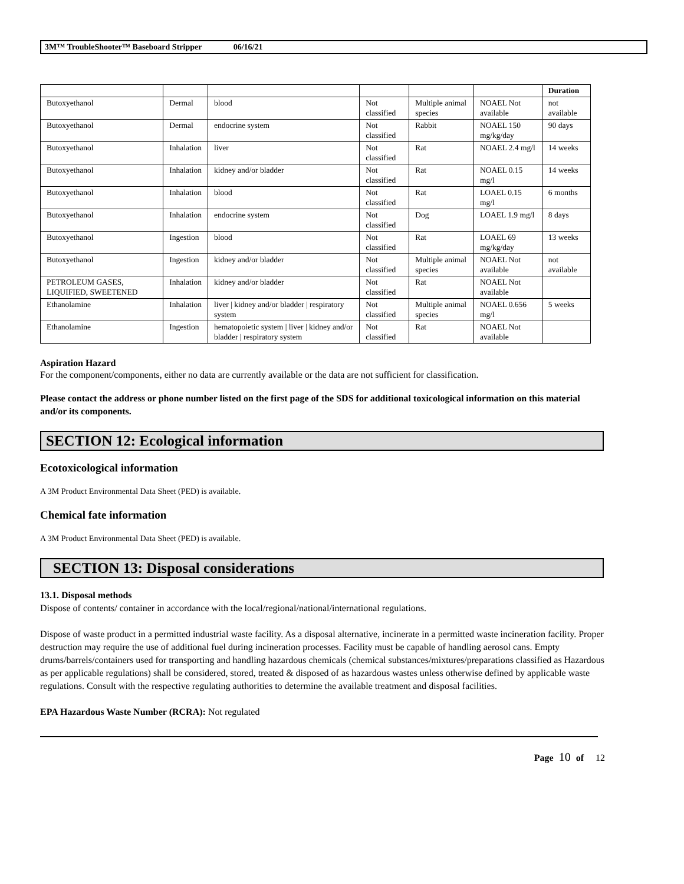3M™ TroubleShooter™ Baseboard Stripper 06/16/21
| | | | | | | Duration |
| --- | --- | --- | --- | --- | --- | --- |
| Butoxyethanol | Dermal | blood | Not classified | Multiple animal species | NOAEL Not available | not available |
| Butoxyethanol | Dermal | endocrine system | Not classified | Rabbit | NOAEL 150 mg/kg/day | 90 days |
| Butoxyethanol | Inhalation | liver | Not classified | Rat | NOAEL 2.4 mg/l | 14 weeks |
| Butoxyethanol | Inhalation | kidney and/or bladder | Not classified | Rat | NOAEL 0.15 mg/l | 14 weeks |
| Butoxyethanol | Inhalation | blood | Not classified | Rat | LOAEL 0.15 mg/l | 6 months |
| Butoxyethanol | Inhalation | endocrine system | Not classified | Dog | LOAEL 1.9 mg/l | 8 days |
| Butoxyethanol | Ingestion | blood | Not classified | Rat | LOAEL 69 mg/kg/day | 13 weeks |
| Butoxyethanol | Ingestion | kidney and/or bladder | Not classified | Multiple animal species | NOAEL Not available | not available |
| PETROLEUM GASES, LIQUIFIED, SWEETENED | Inhalation | kidney and/or bladder | Not classified | Rat | NOAEL Not available | |
| Ethanolamine | Inhalation | liver / kidney and/or bladder / respiratory system | Not classified | Multiple animal species | NOAEL 0.656 mg/l | 5 weeks |
| Ethanolamine | Ingestion | hematopoietic system / liver / kidney and/or bladder / respiratory system | Not classified | Rat | NOAEL Not available | |
Aspiration Hazard
For the component/components, either no data are currently available or the data are not sufficient for classification.
Please contact the address or phone number listed on the first page of the SDS for additional toxicological information on this material and/or its components.
SECTION 12: Ecological information
Ecotoxicological information
A 3M Product Environmental Data Sheet (PED) is available.
Chemical fate information
A 3M Product Environmental Data Sheet (PED) is available.
SECTION 13: Disposal considerations
13.1. Disposal methods
Dispose of contents/ container in accordance with the local/regional/national/international regulations.
Dispose of waste product in a permitted industrial waste facility. As a disposal alternative, incinerate in a permitted waste incineration facility. Proper destruction may require the use of additional fuel during incineration processes. Facility must be capable of handling aerosol cans. Empty drums/barrels/containers used for transporting and handling hazardous chemicals (chemical substances/mixtures/preparations classified as Hazardous as per applicable regulations) shall be considered, stored, treated & disposed of as hazardous wastes unless otherwise defined by applicable waste regulations. Consult with the respective regulating authorities to determine the available treatment and disposal facilities.
EPA Hazardous Waste Number (RCRA): Not regulated
Page 10 of 12